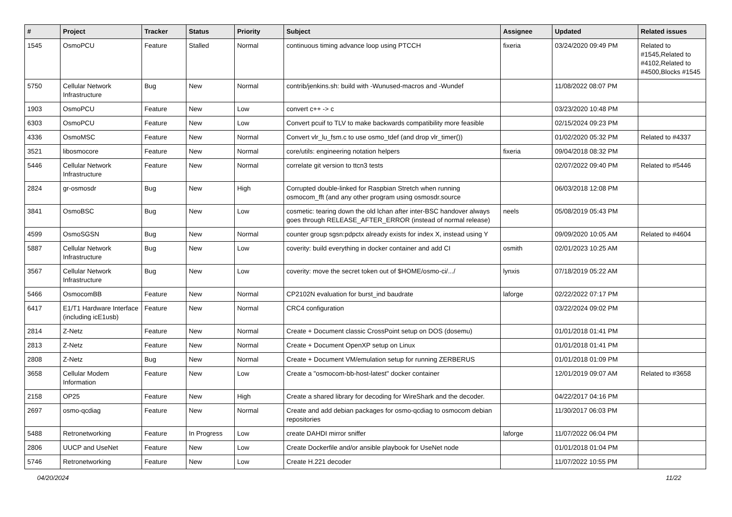| # | Project | Tracker | Status | Priority | Subject | Assignee | Updated | Related issues |
| --- | --- | --- | --- | --- | --- | --- | --- | --- |
| 1545 | OsmoPCU | Feature | Stalled | Normal | continuous timing advance loop using PTCCH | fixeria | 03/24/2020 09:49 PM | Related to #1545,Related to #4102,Related to #4500,Blocks #1545 |
| 5750 | Cellular Network Infrastructure | Bug | New | Normal | contrib/jenkins.sh: build with -Wunused-macros and -Wundef | | 11/08/2022 08:07 PM | |
| 1903 | OsmoPCU | Feature | New | Low | convert c++ -> c | | 03/23/2020 10:48 PM | |
| 6303 | OsmoPCU | Feature | New | Low | Convert pcuif to TLV to make backwards compatibility more feasible | | 02/15/2024 09:23 PM | |
| 4336 | OsmoMSC | Feature | New | Normal | Convert vlr_lu_fsm.c to use osmo_tdef (and drop vlr_timer()) | | 01/02/2020 05:32 PM | Related to #4337 |
| 3521 | libosmocore | Feature | New | Normal | core/utils: engineering notation helpers | fixeria | 09/04/2018 08:32 PM | |
| 5446 | Cellular Network Infrastructure | Feature | New | Normal | correlate git version to ttcn3 tests | | 02/07/2022 09:40 PM | Related to #5446 |
| 2824 | gr-osmosdr | Bug | New | High | Corrupted double-linked for Raspbian Stretch when running osmocom_fft (and any other program using osmosdr.source | | 06/03/2018 12:08 PM | |
| 3841 | OsmoBSC | Bug | New | Low | cosmetic: tearing down the old lchan after inter-BSC handover always goes through RELEASE_AFTER_ERROR (instead of normal release) | neels | 05/08/2019 05:43 PM | |
| 4599 | OsmoSGSN | Bug | New | Normal | counter group sgsn:pdpctx already exists for index X, instead using Y | | 09/09/2020 10:05 AM | Related to #4604 |
| 5887 | Cellular Network Infrastructure | Bug | New | Low | coverity: build everything in docker container and add CI | osmith | 02/01/2023 10:25 AM | |
| 3567 | Cellular Network Infrastructure | Bug | New | Low | coverity: move the secret token out of $HOME/osmo-ci/.../ | lynxis | 07/18/2019 05:22 AM | |
| 5466 | OsmocomBB | Feature | New | Normal | CP2102N evaluation for burst_ind baudrate | laforge | 02/22/2022 07:17 PM | |
| 6417 | E1/T1 Hardware Interface (including icE1usb) | Feature | New | Normal | CRC4 configuration | | 03/22/2024 09:02 PM | |
| 2814 | Z-Netz | Feature | New | Normal | Create + Document classic CrossPoint setup on DOS (dosemu) | | 01/01/2018 01:41 PM | |
| 2813 | Z-Netz | Feature | New | Normal | Create + Document OpenXP setup on Linux | | 01/01/2018 01:41 PM | |
| 2808 | Z-Netz | Bug | New | Normal | Create + Document VM/emulation setup for running ZERBERUS | | 01/01/2018 01:09 PM | |
| 3658 | Cellular Modem Information | Feature | New | Low | Create a "osmocom-bb-host-latest" docker container | | 12/01/2019 09:07 AM | Related to #3658 |
| 2158 | OP25 | Feature | New | High | Create a shared library for decoding for WireShark and the decoder. | | 04/22/2017 04:16 PM | |
| 2697 | osmo-qcdiag | Feature | New | Normal | Create and add debian packages for osmo-qcdiag to osmocom debian repositories | | 11/30/2017 06:03 PM | |
| 5488 | Retronetworking | Feature | In Progress | Low | create DAHDI mirror sniffer | laforge | 11/07/2022 06:04 PM | |
| 2806 | UUCP and UseNet | Feature | New | Low | Create Dockerfile and/or ansible playbook for UseNet node | | 01/01/2018 01:04 PM | |
| 5746 | Retronetworking | Feature | New | Low | Create H.221 decoder | | 11/07/2022 10:55 PM | |
04/20/2024 11/22